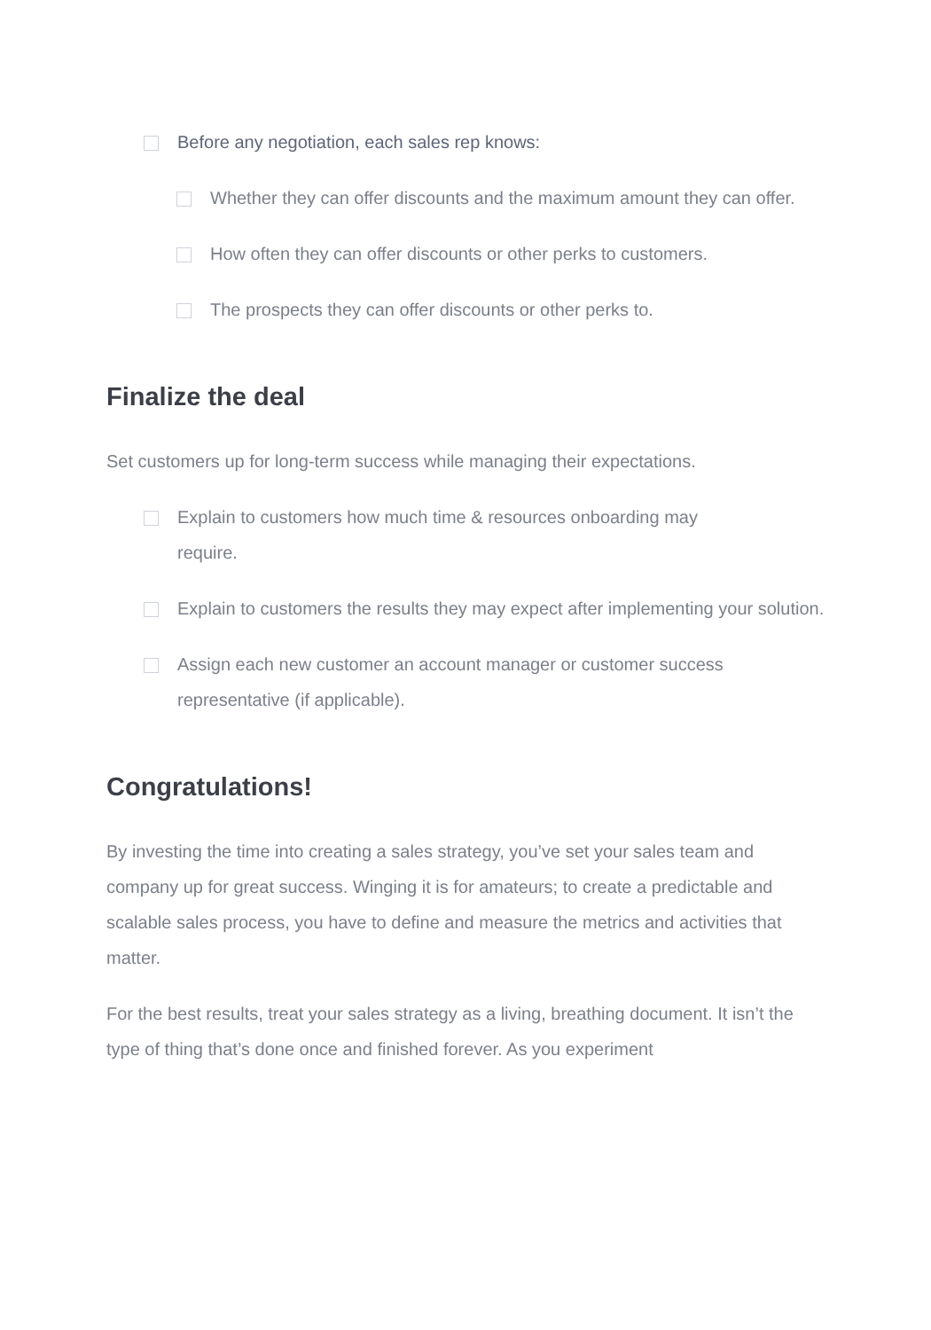Before any negotiation, each sales rep knows:
Whether they can offer discounts and the maximum amount they can offer.
How often they can offer discounts or other perks to customers.
The prospects they can offer discounts or other perks to.
Finalize the deal
Set customers up for long-term success while managing their expectations.
Explain to customers how much time & resources onboarding may
require.
Explain to customers the results they may expect after implementing your solution.
Assign each new customer an account manager or customer success
representative (if applicable).
Congratulations!
By investing the time into creating a sales strategy, you’ve set your sales team and company up for great success. Winging it is for amateurs; to create a predictable and scalable sales process, you have to define and measure the metrics and activities that matter.
For the best results, treat your sales strategy as a living, breathing document. It isn’t the type of thing that’s done once and finished forever. As you experiment